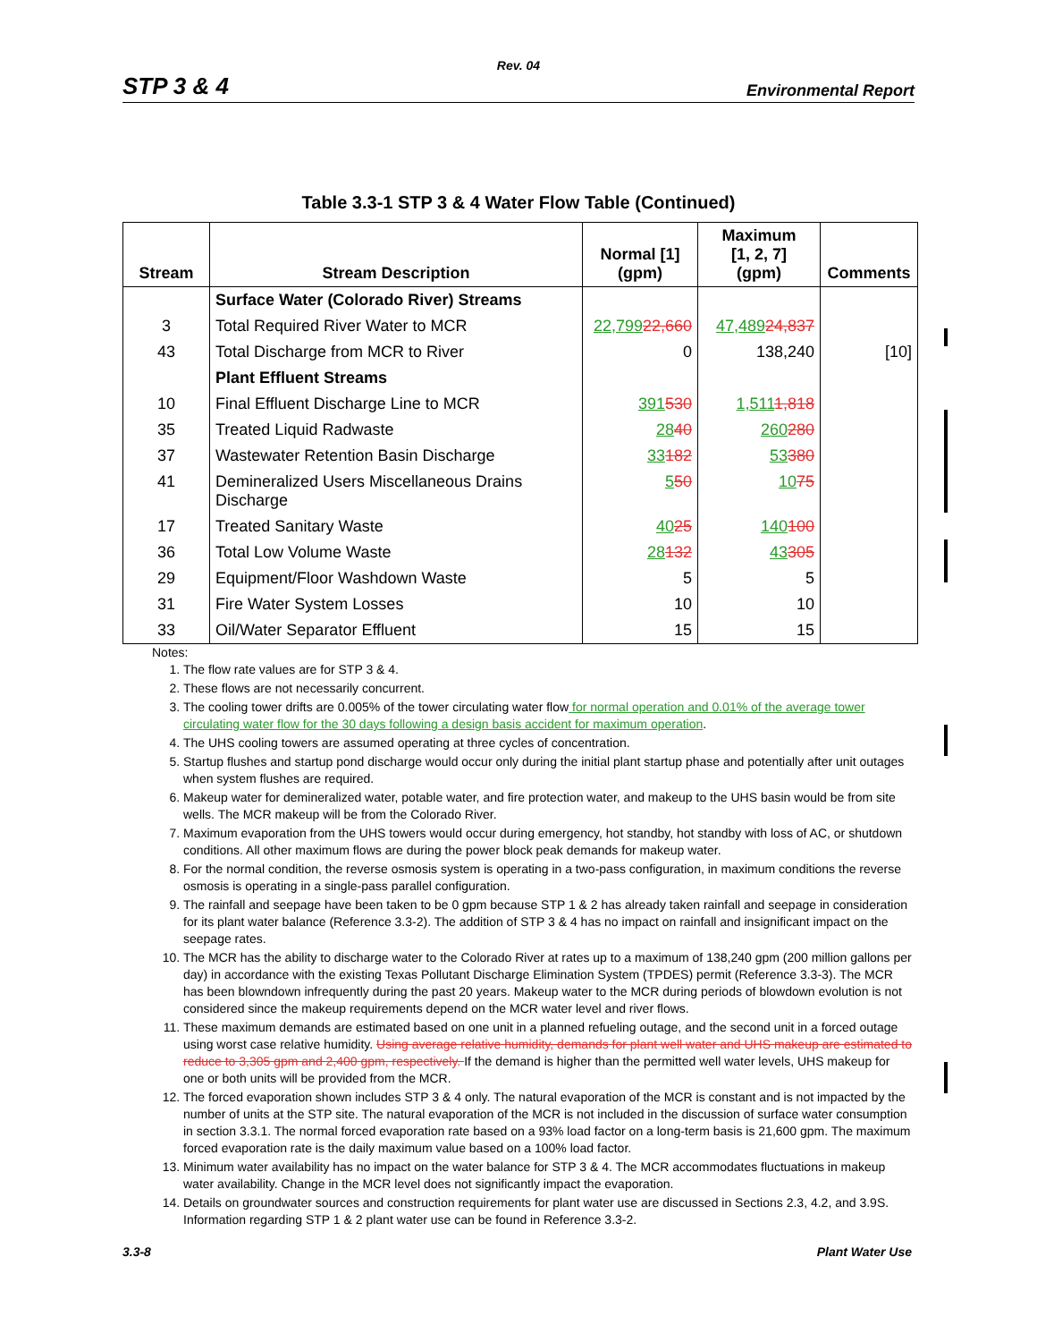Rev. 04
STP 3 & 4 Environmental Report
Table 3.3-1 STP 3 & 4 Water Flow Table (Continued)
| Stream | Stream Description | Normal [1] (gpm) | Maximum [1, 2, 7] (gpm) | Comments |
| --- | --- | --- | --- | --- |
| | Surface Water (Colorado River) Streams | | | |
| 3 | Total Required River Water to MCR | 22,799 22,660 | 47,489 24,837 | |
| 43 | Total Discharge from MCR to River | 0 | 138,240 | [10] |
| | Plant Effluent Streams | | | |
| 10 | Final Effluent Discharge Line to MCR | 391 530 | 1,511 1,818 | |
| 35 | Treated Liquid Radwaste | 28 40 | 260 280 | |
| 37 | Wastewater Retention Basin Discharge | 33 182 | 53 380 | |
| 41 | Demineralized Users Miscellaneous Drains Discharge | 5 50 | 10 75 | |
| 17 | Treated Sanitary Waste | 40 25 | 140 100 | |
| 36 | Total Low Volume Waste | 28 132 | 43 305 | |
| 29 | Equipment/Floor Washdown Waste | 5 | 5 | |
| 31 | Fire Water System Losses | 10 | 10 | |
| 33 | Oil/Water Separator Effluent | 15 | 15 | |
Notes:
1. The flow rate values are for STP 3 & 4.
2. These flows are not necessarily concurrent.
3. The cooling tower drifts are 0.005% of the tower circulating water flow for normal operation and 0.01% of the average tower circulating water flow for the 30 days following a design basis accident for maximum operation.
4. The UHS cooling towers are assumed operating at three cycles of concentration.
5. Startup flushes and startup pond discharge would occur only during the initial plant startup phase and potentially after unit outages when system flushes are required.
6. Makeup water for demineralized water, potable water, and fire protection water, and makeup to the UHS basin would be from site wells. The MCR makeup will be from the Colorado River.
7. Maximum evaporation from the UHS towers would occur during emergency, hot standby, hot standby with loss of AC, or shutdown conditions. All other maximum flows are during the power block peak demands for makeup water.
8. For the normal condition, the reverse osmosis system is operating in a two-pass configuration, in maximum conditions the reverse osmosis is operating in a single-pass parallel configuration.
9. The rainfall and seepage have been taken to be 0 gpm because STP 1 & 2 has already taken rainfall and seepage in consideration for its plant water balance (Reference 3.3-2). The addition of STP 3 & 4 has no impact on rainfall and insignificant impact on the seepage rates.
10. The MCR has the ability to discharge water to the Colorado River at rates up to a maximum of 138,240 gpm (200 million gallons per day) in accordance with the existing Texas Pollutant Discharge Elimination System (TPDES) permit (Reference 3.3-3). The MCR has been blowndown infrequently during the past 20 years. Makeup water to the MCR during periods of blowdown evolution is not considered since the makeup requirements depend on the MCR water level and river flows.
11. These maximum demands are estimated based on one unit in a planned refueling outage, and the second unit in a forced outage using worst case relative humidity. Using average relative humidity, demands for plant well water and UHS makeup are estimated to reduce to 3,305 gpm and 2,400 gpm, respectively. If the demand is higher than the permitted well water levels, UHS makeup for one or both units will be provided from the MCR.
12. The forced evaporation shown includes STP 3 & 4 only. The natural evaporation of the MCR is constant and is not impacted by the number of units at the STP site. The natural evaporation of the MCR is not included in the discussion of surface water consumption in section 3.3.1. The normal forced evaporation rate based on a 93% load factor on a long-term basis is 21,600 gpm. The maximum forced evaporation rate is the daily maximum value based on a 100% load factor.
13. Minimum water availability has no impact on the water balance for STP 3 & 4. The MCR accommodates fluctuations in makeup water availability. Change in the MCR level does not significantly impact the evaporation.
14. Details on groundwater sources and construction requirements for plant water use are discussed in Sections 2.3, 4.2, and 3.9S. Information regarding STP 1 & 2 plant water use can be found in Reference 3.3-2.
3.3-8 Plant Water Use